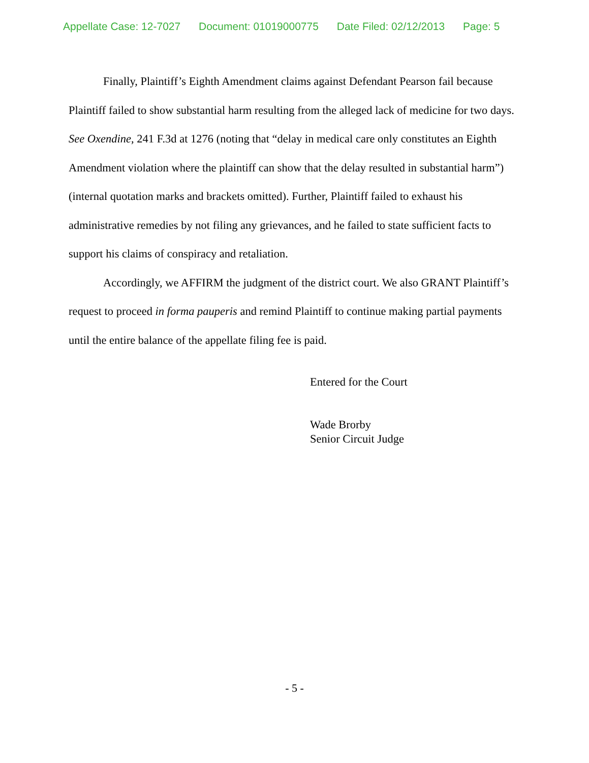Appellate Case: 12-7027 Document: 01019000775 Date Filed: 02/12/2013 Page: 5
Finally, Plaintiff’s Eighth Amendment claims against Defendant Pearson fail because Plaintiff failed to show substantial harm resulting from the alleged lack of medicine for two days. See Oxendine, 241 F.3d at 1276 (noting that “delay in medical care only constitutes an Eighth Amendment violation where the plaintiff can show that the delay resulted in substantial harm”) (internal quotation marks and brackets omitted). Further, Plaintiff failed to exhaust his administrative remedies by not filing any grievances, and he failed to state sufficient facts to support his claims of conspiracy and retaliation.
Accordingly, we AFFIRM the judgment of the district court. We also GRANT Plaintiff’s request to proceed in forma pauperis and remind Plaintiff to continue making partial payments until the entire balance of the appellate filing fee is paid.
Entered for the Court
Wade Brorby
Senior Circuit Judge
- 5 -